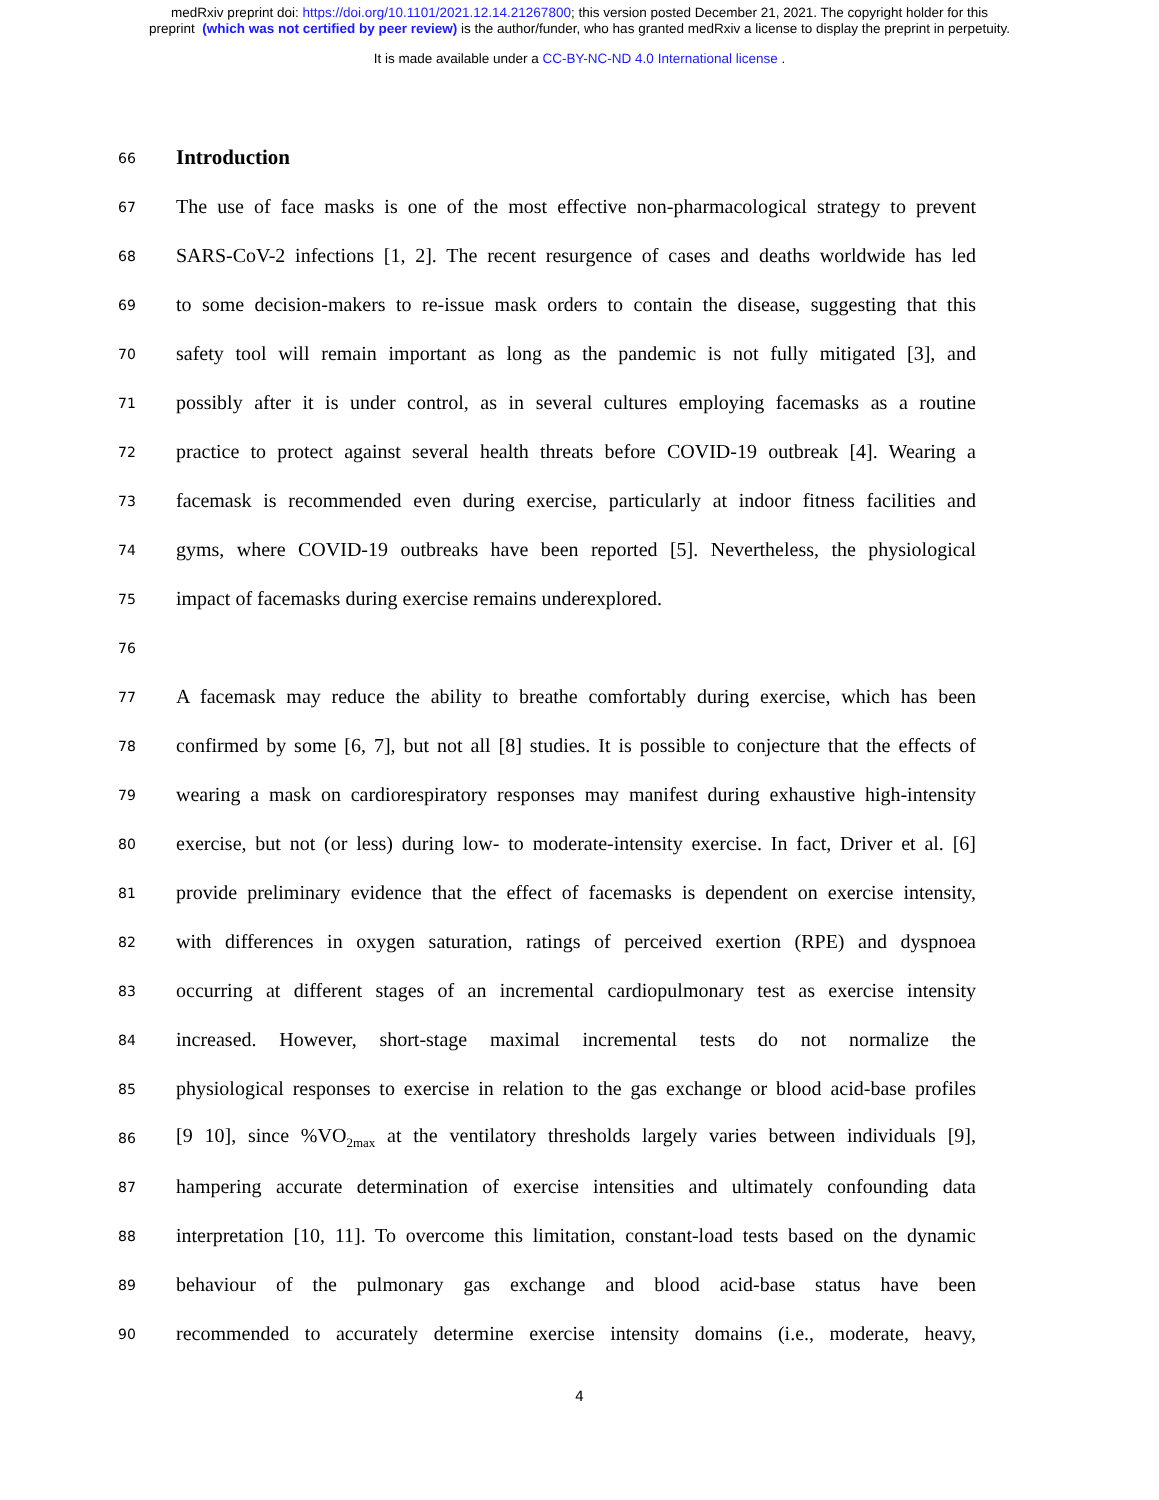medRxiv preprint doi: https://doi.org/10.1101/2021.12.14.21267800; this version posted December 21, 2021. The copyright holder for this
preprint (which was not certified by peer review) is the author/funder, who has granted medRxiv a license to display the preprint in perpetuity.
It is made available under a CC-BY-NC-ND 4.0 International license .
66
Introduction
67
The use of face masks is one of the most effective non-pharmacological strategy to prevent
68
SARS-CoV-2 infections [1, 2]. The recent resurgence of cases and deaths worldwide has led
69
to some decision-makers to re-issue mask orders to contain the disease, suggesting that this
70
safety tool will remain important as long as the pandemic is not fully mitigated [3], and
71
possibly after it is under control, as in several cultures employing facemasks as a routine
72
practice to protect against several health threats before COVID-19 outbreak [4]. Wearing a
73
facemask is recommended even during exercise, particularly at indoor fitness facilities and
74
gyms, where COVID-19 outbreaks have been reported [5]. Nevertheless, the physiological
75
impact of facemasks during exercise remains underexplored.
76
77
A facemask may reduce the ability to breathe comfortably during exercise, which has been
78
confirmed by some [6, 7], but not all [8] studies. It is possible to conjecture that the effects of
79
wearing a mask on cardiorespiratory responses may manifest during exhaustive high-intensity
80
exercise, but not (or less) during low- to moderate-intensity exercise. In fact, Driver et al. [6]
81
provide preliminary evidence that the effect of facemasks is dependent on exercise intensity,
82
with differences in oxygen saturation, ratings of perceived exertion (RPE) and dyspnoea
83
occurring at different stages of an incremental cardiopulmonary test as exercise intensity
84
increased. However, short-stage maximal incremental tests do not normalize the
85
physiological responses to exercise in relation to the gas exchange or blood acid-base profiles
86
[9 10], since %VO<sub>2max</sub> at the ventilatory thresholds largely varies between individuals [9],
87
hampering accurate determination of exercise intensities and ultimately confounding data
88
interpretation [10, 11]. To overcome this limitation, constant-load tests based on the dynamic
89
behaviour of the pulmonary gas exchange and blood acid-base status have been
90
recommended to accurately determine exercise intensity domains (i.e., moderate, heavy,
4